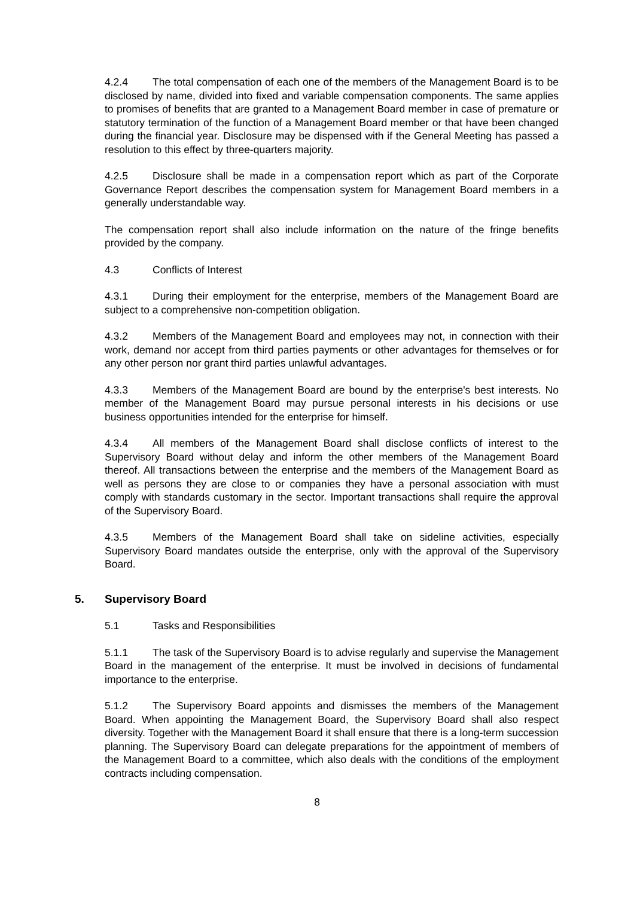4.2.4 The total compensation of each one of the members of the Management Board is to be disclosed by name, divided into fixed and variable compensation components. The same applies to promises of benefits that are granted to a Management Board member in case of premature or statutory termination of the function of a Management Board member or that have been changed during the financial year. Disclosure may be dispensed with if the General Meeting has passed a resolution to this effect by three-quarters majority.
4.2.5 Disclosure shall be made in a compensation report which as part of the Corporate Governance Report describes the compensation system for Management Board members in a generally understandable way.
The compensation report shall also include information on the nature of the fringe benefits provided by the company.
4.3 Conflicts of Interest
4.3.1 During their employment for the enterprise, members of the Management Board are subject to a comprehensive non-competition obligation.
4.3.2 Members of the Management Board and employees may not, in connection with their work, demand nor accept from third parties payments or other advantages for themselves or for any other person nor grant third parties unlawful advantages.
4.3.3 Members of the Management Board are bound by the enterprise's best interests. No member of the Management Board may pursue personal interests in his decisions or use business opportunities intended for the enterprise for himself.
4.3.4 All members of the Management Board shall disclose conflicts of interest to the Supervisory Board without delay and inform the other members of the Management Board thereof. All transactions between the enterprise and the members of the Management Board as well as persons they are close to or companies they have a personal association with must comply with standards customary in the sector. Important transactions shall require the approval of the Supervisory Board.
4.3.5 Members of the Management Board shall take on sideline activities, especially Supervisory Board mandates outside the enterprise, only with the approval of the Supervisory Board.
5. Supervisory Board
5.1 Tasks and Responsibilities
5.1.1 The task of the Supervisory Board is to advise regularly and supervise the Management Board in the management of the enterprise. It must be involved in decisions of fundamental importance to the enterprise.
5.1.2 The Supervisory Board appoints and dismisses the members of the Management Board. When appointing the Management Board, the Supervisory Board shall also respect diversity. Together with the Management Board it shall ensure that there is a long-term succession planning. The Supervisory Board can delegate preparations for the appointment of members of the Management Board to a committee, which also deals with the conditions of the employment contracts including compensation.
8